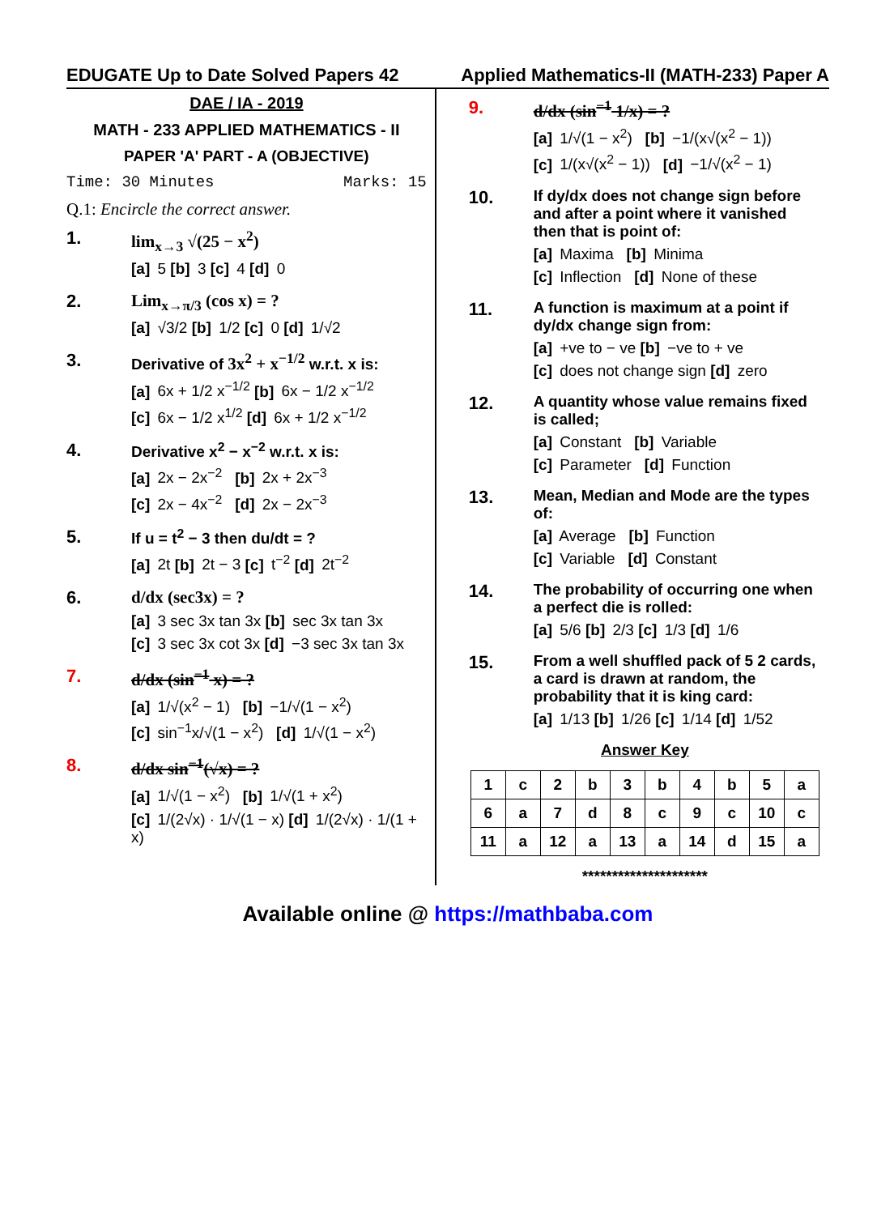EDUGATE Up to Date Solved Papers 42 Applied Mathematics-II (MATH-233) Paper A
DAE / IA - 2019
MATH - 233 APPLIED MATHEMATICS - II
PAPER 'A' PART - A (OBJECTIVE)
Time: 30 Minutes Marks: 15
Q.1: Encircle the correct answer.
1. lim<sub>x→3</sub> √(25 − x<sup>2</sup>)
[a] 5 [b] 3 [c] 4 [d] 0
2. Lim<sub>x→π/3</sub> (cos x) = ?
[a] √3/2 [b] 1/2 [c] 0 [d] 1/√2
3.
Derivative of 3x<sup>2</sup> + x<sup>−1/2</sup> w.r.t. x is:
[a] 6x + 1/2 x<sup>−1/2</sup> [b] 6x − 1/2 x<sup>−1/2</sup>
[c] 6x − 1/2 x<sup>1/2</sup> [d] 6x + 1/2 x<sup>−1/2</sup>
4.
Derivative x<sup>2</sup> − x<sup>−2</sup> w.r.t. x is:
[a] 2x − 2x<sup>−2</sup> [b] 2x + 2x<sup>−3</sup>
[c] 2x − 4x<sup>−2</sup> [d] 2x − 2x<sup>−3</sup>
5.
If u = t<sup>2</sup> − 3 then du/dt = ?
[a] 2t [b] 2t − 3 [c] t<sup>−2</sup> [d] 2t<sup>−2</sup>
6. d/dx (sec3x) = ?
[a] 3 sec 3x tan 3x [b] sec 3x tan 3x
[c] 3 sec 3x cot 3x [d] −3 sec 3x tan 3x
7. d/dx (sin<sup>−1</sup> x) = ?
[a] 1/√(x<sup>2</sup> − 1) [b] −1/√(1 − x<sup>2</sup>)
[c] sin<sup>−1</sup>x/√(1 − x<sup>2</sup>) [d] 1/√(1 − x<sup>2</sup>)
8. d/dx sin<sup>−1</sup>(√x) = ?
[a] 1/√(1 − x<sup>2</sup>) [b] 1/√(1 + x<sup>2</sup>)
[c] 1/(2√x) · 1/√(1 − x) [d] 1/(2√x) · 1/(1 + x)
9. d/dx (sin<sup>−1</sup> 1/x) = ?
[a] 1/√(1 − x<sup>2</sup>) [b] −1/(x√(x<sup>2</sup> − 1))
[c] 1/(x√(x<sup>2</sup> − 1)) [d] −1/√(x<sup>2</sup> − 1)
10.
If dy/dx does not change sign before and after a point where it vanished then that is point of:
[a] Maxima [b] Minima
[c] Inflection [d] None of these
11.
A function is maximum at a point if dy/dx change sign from:
[a] +ve to − ve [b] −ve to + ve
[c] does not change sign [d] zero
12.
A quantity whose value remains fixed is called;
[a] Constant [b] Variable
[c] Parameter [d] Function
13.
Mean, Median and Mode are the types of:
[a] Average [b] Function
[c] Variable [d] Constant
14.
The probability of occurring one when a perfect die is rolled:
[a] 5/6 [b] 2/3 [c] 1/3 [d] 1/6
15.
From a well shuffled pack of 5 2 cards, a card is drawn at random, the probability that it is king card:
[a] 1/13 [b] 1/26 [c] 1/14 [d] 1/52
Answer Key
| 1 | c | 2 | b | 3 | b | 4 | b | 5 | a |
| 6 | a | 7 | d | 8 | c | 9 | c | 10 | c |
| 11 | a | 12 | a | 13 | a | 14 | d | 15 | a |
*********************
Available online @ https://mathbaba.com